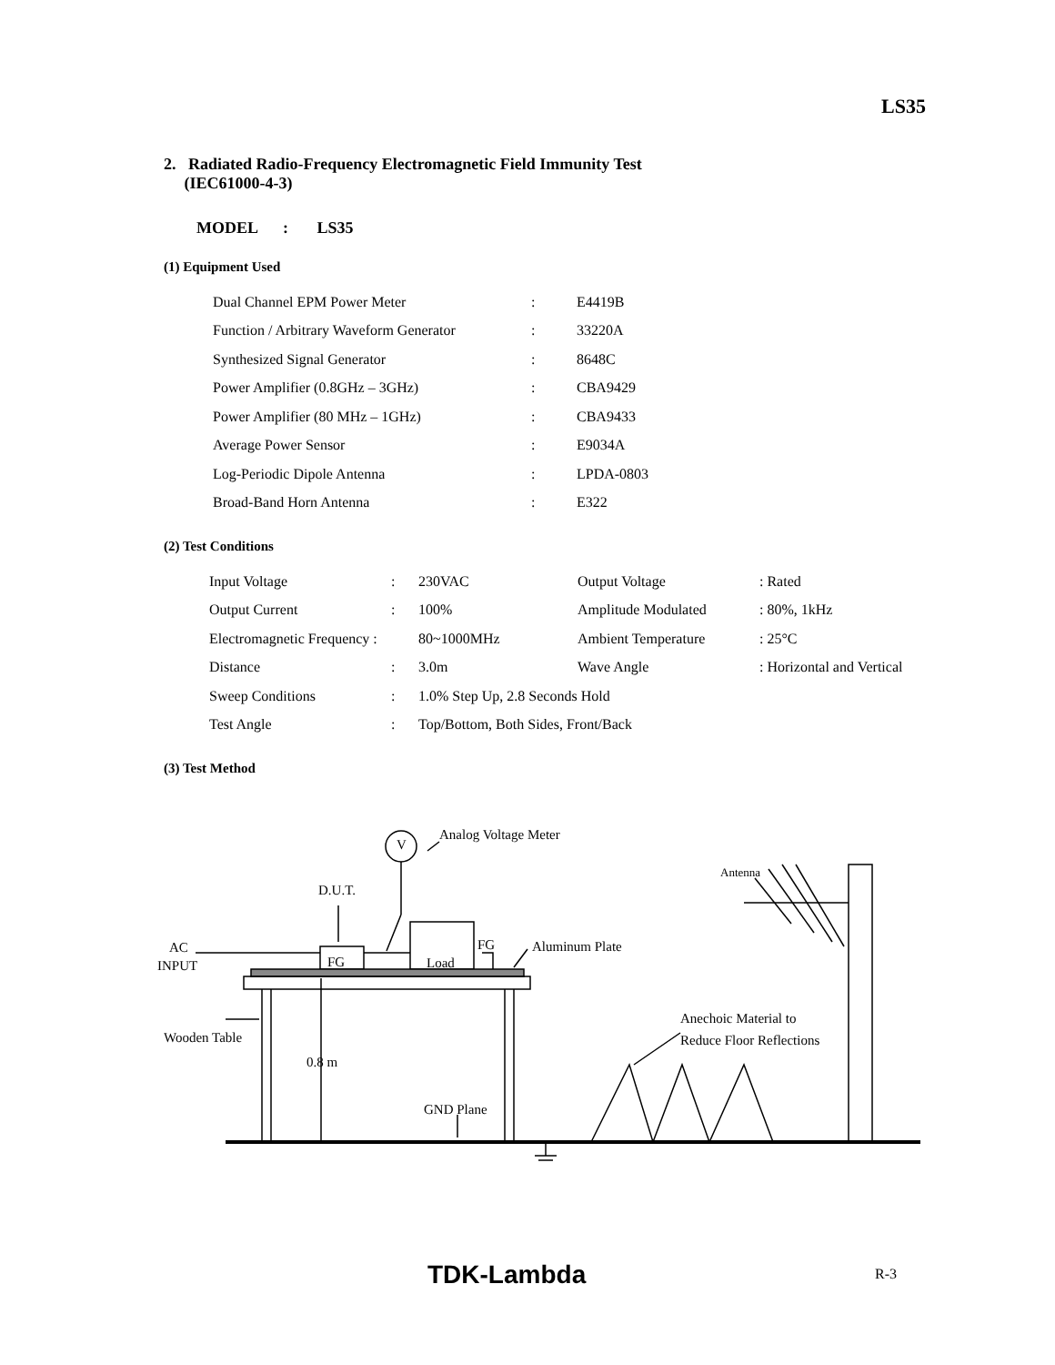LS35
2. Radiated Radio-Frequency Electromagnetic Field Immunity Test
(IEC61000-4-3)
MODEL : LS35
(1) Equipment Used
| Dual Channel EPM Power Meter | : | E4419B |
| Function / Arbitrary Waveform Generator | : | 33220A |
| Synthesized Signal Generator | : | 8648C |
| Power Amplifier (0.8GHz – 3GHz) | : | CBA9429 |
| Power Amplifier (80 MHz – 1GHz) | : | CBA9433 |
| Average Power Sensor | : | E9034A |
| Log-Periodic Dipole Antenna | : | LPDA-0803 |
| Broad-Band Horn Antenna | : | E322 |
(2) Test Conditions
| Input Voltage | : | 230VAC | Output Voltage | : Rated |
| Output Current | : | 100% | Amplitude Modulated | : 80%, 1kHz |
| Electromagnetic Frequency : | | 80~1000MHz | Ambient Temperature | : 25°C |
| Distance | : | 3.0m | Wave Angle | : Horizontal and Vertical |
| Sweep Conditions | : | 1.0% Step Up, 2.8 Seconds Hold | | |
| Test Angle | : | Top/Bottom, Both Sides, Front/Back | | |
(3) Test Method
V
Analog Voltage Meter
D.U.T.
FG
Load
FG
Aluminum Plate
AC
INPUT
Wooden Table
0.8 m
GND Plane
Antenna
Anechoic Material to
Reduce Floor Reflections
TDK-Lambda R-3